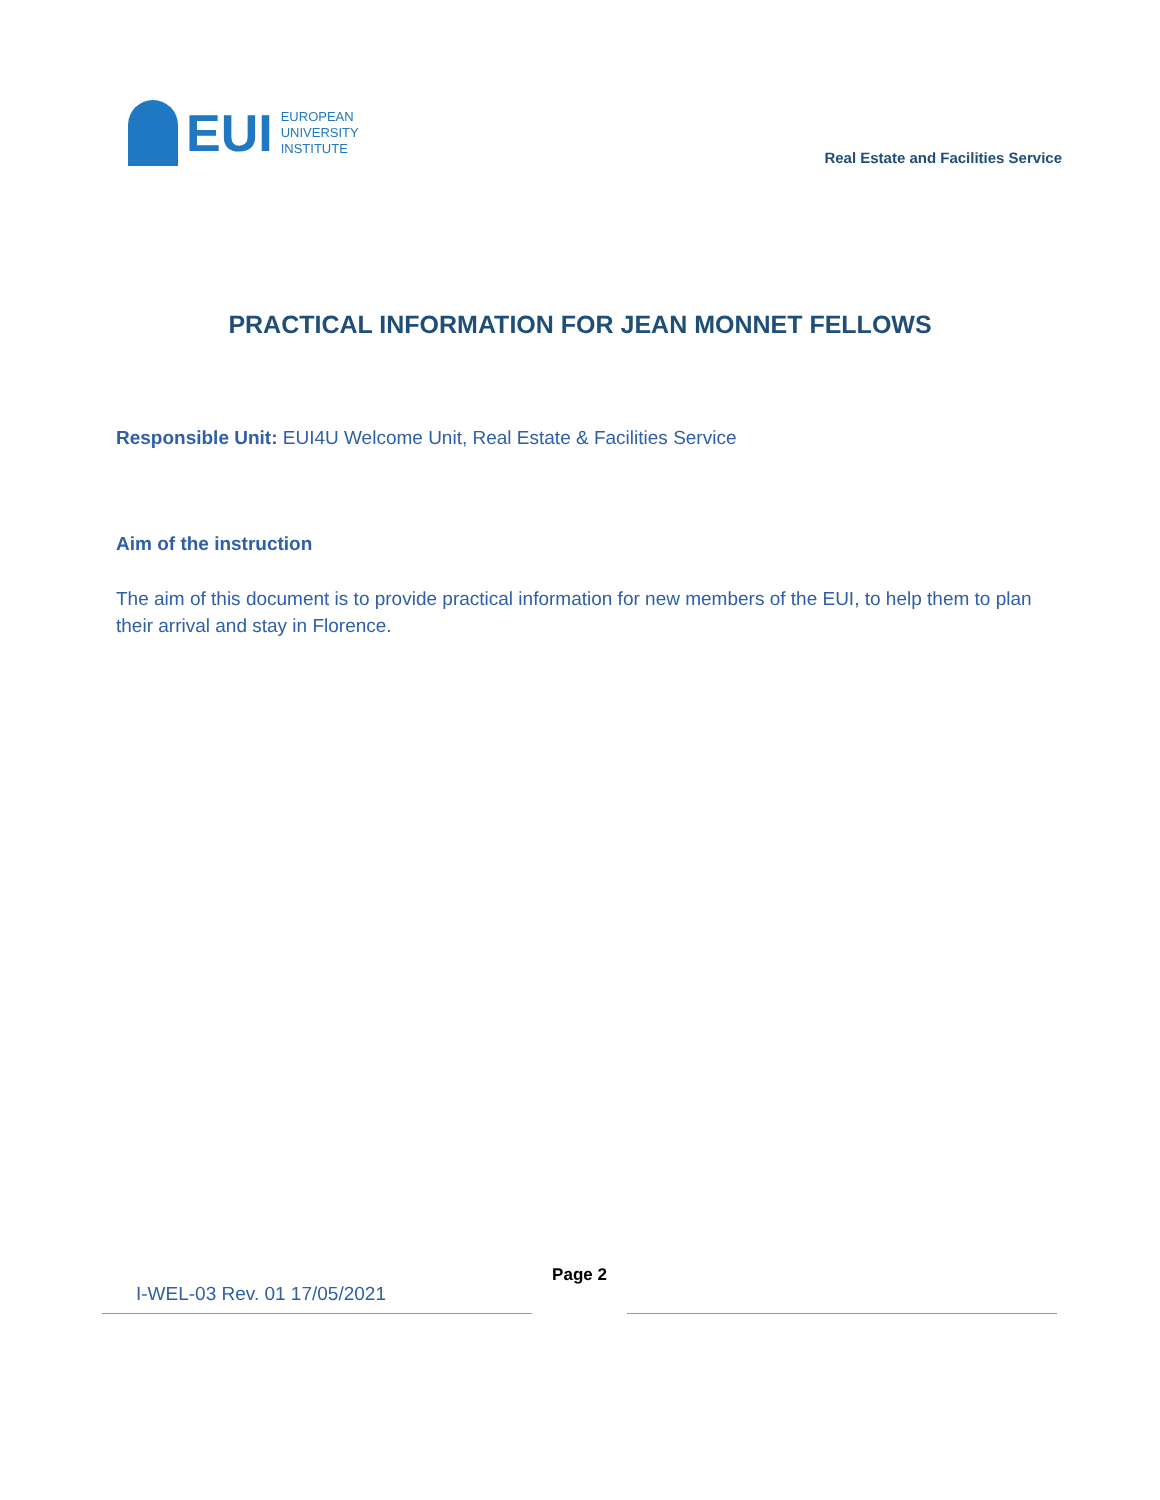EUI
EUROPEAN
UNIVERSITY
INSTITUTE
Real Estate and Facilities Service
PRACTICAL INFORMATION FOR JEAN MONNET FELLOWS
Responsible Unit: EUI4U Welcome Unit, Real Estate & Facilities Service
Aim of the instruction
The aim of this document is to provide practical information for new members of the EUI, to help them to plan their arrival and stay in Florence.
I-WEL-03 Rev. 01 17/05/2021
Page 2